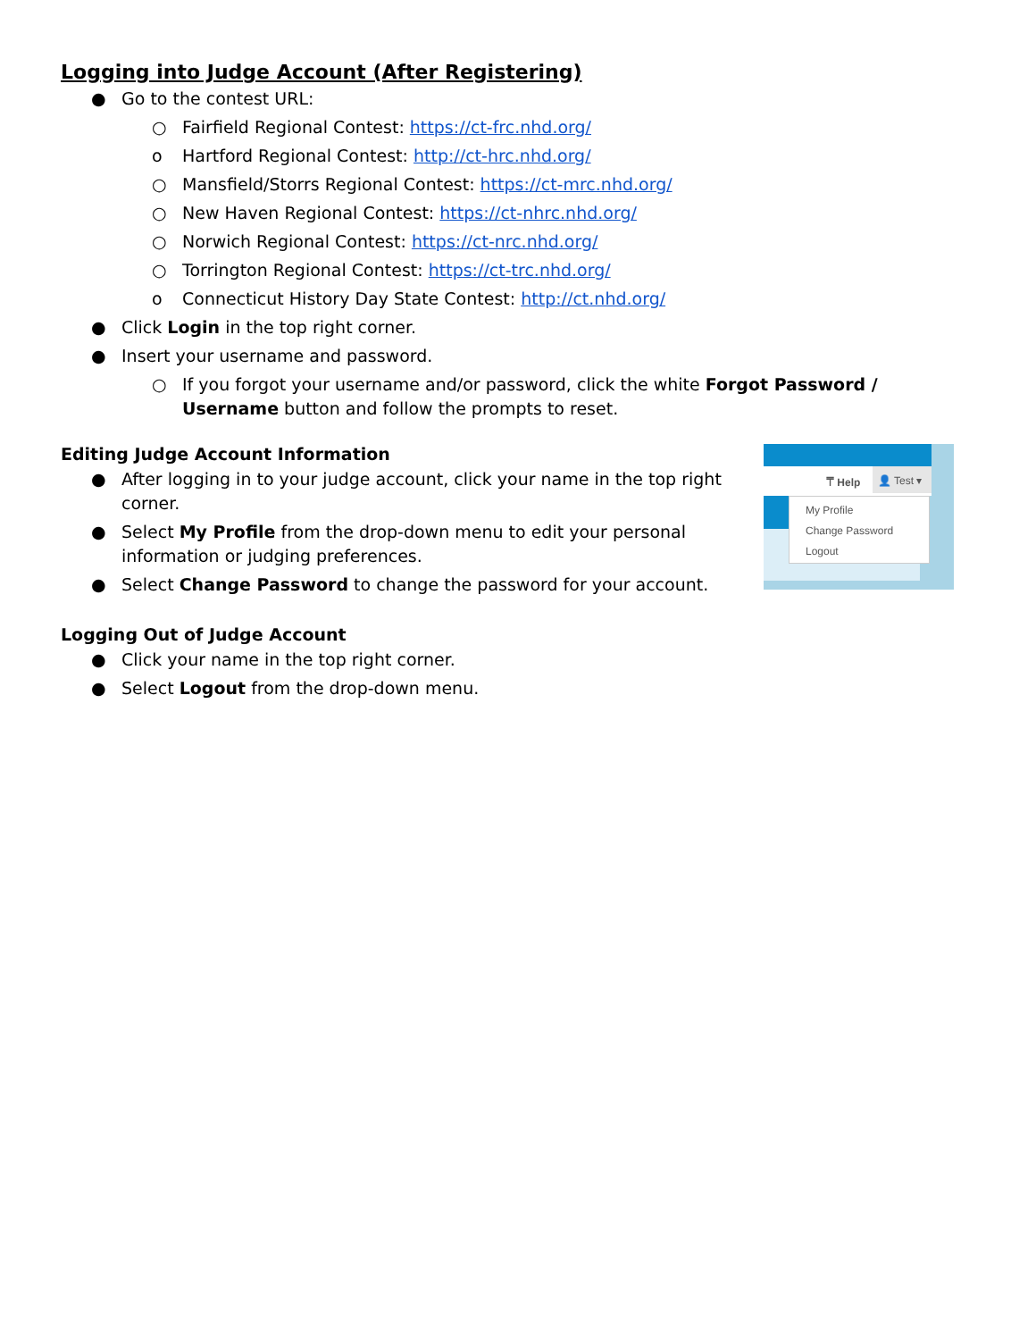Logging into Judge Account (After Registering)
● Go to the contest URL:
○ Fairfield Regional Contest: https://ct-frc.nhd.org/
o Hartford Regional Contest: http://ct-hrc.nhd.org/
○ Mansfield/Storrs Regional Contest: https://ct-mrc.nhd.org/
○ New Haven Regional Contest: https://ct-nhrc.nhd.org/
○ Norwich Regional Contest: https://ct-nrc.nhd.org/
○ Torrington Regional Contest: https://ct-trc.nhd.org/
o Connecticut History Day State Contest: http://ct.nhd.org/
● Click Login in the top right corner.
● Insert your username and password.
○ If you forgot your username and/or password, click the white Forgot Password / Username button and follow the prompts to reset.
Editing Judge Account Information
● After logging in to your judge account, click your name in the top right corner.
● Select My Profile from the drop-down menu to edit your personal information or judging preferences.
● Select Change Password to change the password for your account.
⍑ Help
👤 Test ▾
My Profile
Change Password
Logout
Logging Out of Judge Account
● Click your name in the top right corner.
● Select Logout from the drop-down menu.